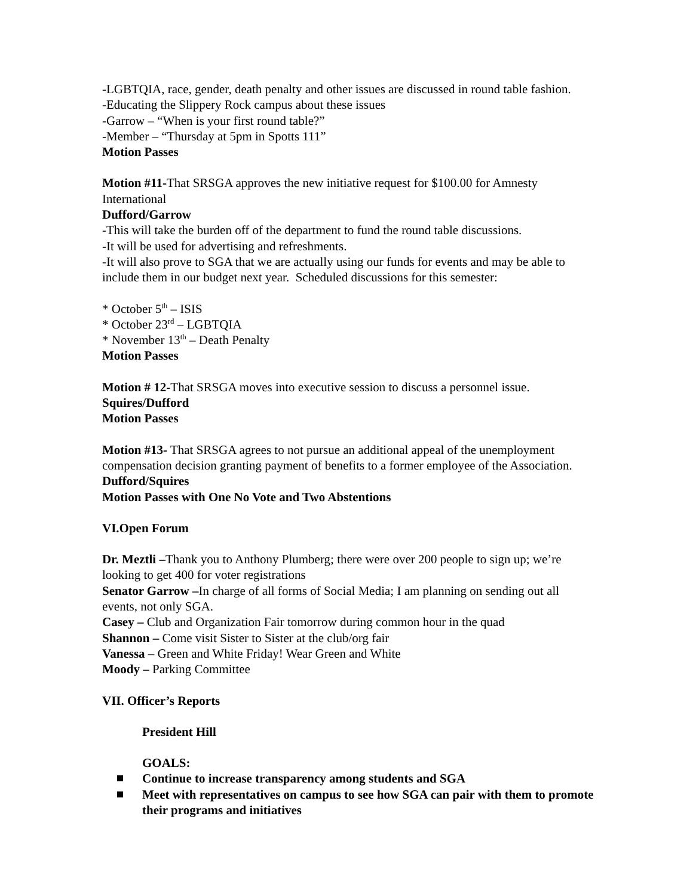-LGBTQIA, race, gender, death penalty and other issues are discussed in round table fashion.
-Educating the Slippery Rock campus about these issues
-Garrow – “When is your first round table?”
-Member – “Thursday at 5pm in Spotts 111”
Motion Passes
Motion #11-That SRSGA approves the new initiative request for $100.00 for Amnesty International
Dufford/Garrow
-This will take the burden off of the department to fund the round table discussions.
-It will be used for advertising and refreshments.
-It will also prove to SGA that we are actually using our funds for events and may be able to include them in our budget next year. Scheduled discussions for this semester:
* October 5<sup>th</sup> – ISIS
* October 23<sup>rd</sup> – LGBTQIA
* November 13<sup>th</sup> – Death Penalty
Motion Passes
Motion # 12-That SRSGA moves into executive session to discuss a personnel issue.
Squires/Dufford
Motion Passes
Motion #13- That SRSGA agrees to not pursue an additional appeal of the unemployment compensation decision granting payment of benefits to a former employee of the Association.
Dufford/Squires
Motion Passes with One No Vote and Two Abstentions
VI.Open Forum
Dr. Meztli –Thank you to Anthony Plumberg; there were over 200 people to sign up; we’re looking to get 400 for voter registrations
Senator Garrow –In charge of all forms of Social Media; I am planning on sending out all events, not only SGA.
Casey – Club and Organization Fair tomorrow during common hour in the quad
Shannon – Come visit Sister to Sister at the club/org fair
Vanessa – Green and White Friday! Wear Green and White
Moody – Parking Committee
VII. Officer’s Reports
President Hill
GOALS:
Continue to increase transparency among students and SGA
Meet with representatives on campus to see how SGA can pair with them to promote their programs and initiatives